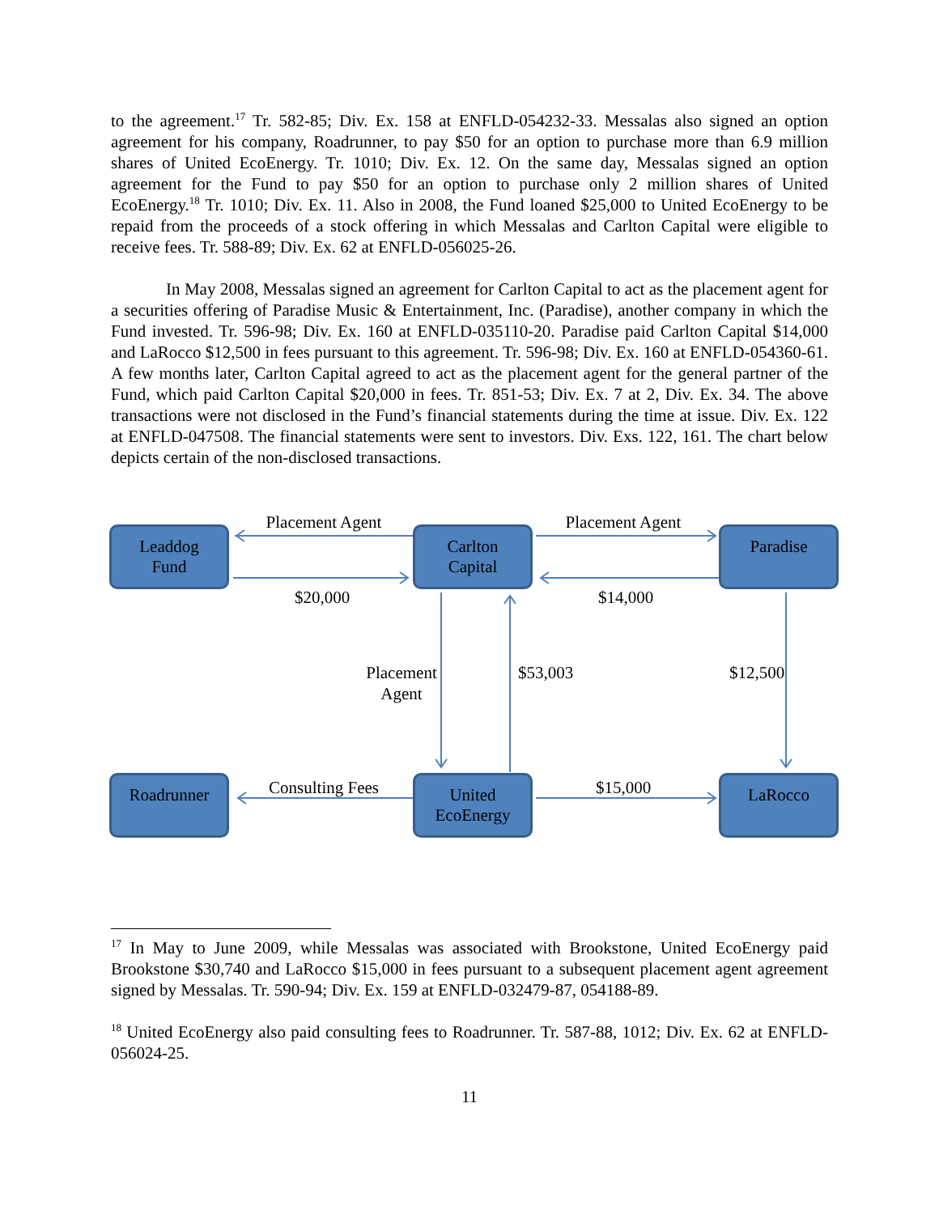to the agreement.<sup>17</sup> Tr. 582-85; Div. Ex. 158 at ENFLD-054232-33. Messalas also signed an option agreement for his company, Roadrunner, to pay $50 for an option to purchase more than 6.9 million shares of United EcoEnergy. Tr. 1010; Div. Ex. 12. On the same day, Messalas signed an option agreement for the Fund to pay $50 for an option to purchase only 2 million shares of United EcoEnergy.<sup>18</sup> Tr. 1010; Div. Ex. 11. Also in 2008, the Fund loaned $25,000 to United EcoEnergy to be repaid from the proceeds of a stock offering in which Messalas and Carlton Capital were eligible to receive fees. Tr. 588-89; Div. Ex. 62 at ENFLD-056025-26.
In May 2008, Messalas signed an agreement for Carlton Capital to act as the placement agent for a securities offering of Paradise Music & Entertainment, Inc. (Paradise), another company in which the Fund invested. Tr. 596-98; Div. Ex. 160 at ENFLD-035110-20. Paradise paid Carlton Capital $14,000 and LaRocco $12,500 in fees pursuant to this agreement. Tr. 596-98; Div. Ex. 160 at ENFLD-054360-61. A few months later, Carlton Capital agreed to act as the placement agent for the general partner of the Fund, which paid Carlton Capital $20,000 in fees. Tr. 851-53; Div. Ex. 7 at 2, Div. Ex. 34. The above transactions were not disclosed in the Fund’s financial statements during the time at issue. Div. Ex. 122 at ENFLD-047508. The financial statements were sent to investors. Div. Exs. 122, 161. The chart below depicts certain of the non-disclosed transactions.
Leaddog
Fund
Placement Agent
Carlton
Capital
Placement Agent
Paradise
$20,000 $14,000
Placement
Agent
$53,003
$12,500
Roadrunner Consulting Fees
United
EcoEnergy
$15,000 LaRocco
<sup>17</sup> In May to June 2009, while Messalas was associated with Brookstone, United EcoEnergy paid Brookstone $30,740 and LaRocco $15,000 in fees pursuant to a subsequent placement agent agreement signed by Messalas. Tr. 590-94; Div. Ex. 159 at ENFLD-032479-87, 054188-89.
<sup>18</sup> United EcoEnergy also paid consulting fees to Roadrunner. Tr. 587-88, 1012; Div. Ex. 62 at ENFLD-056024-25.
11